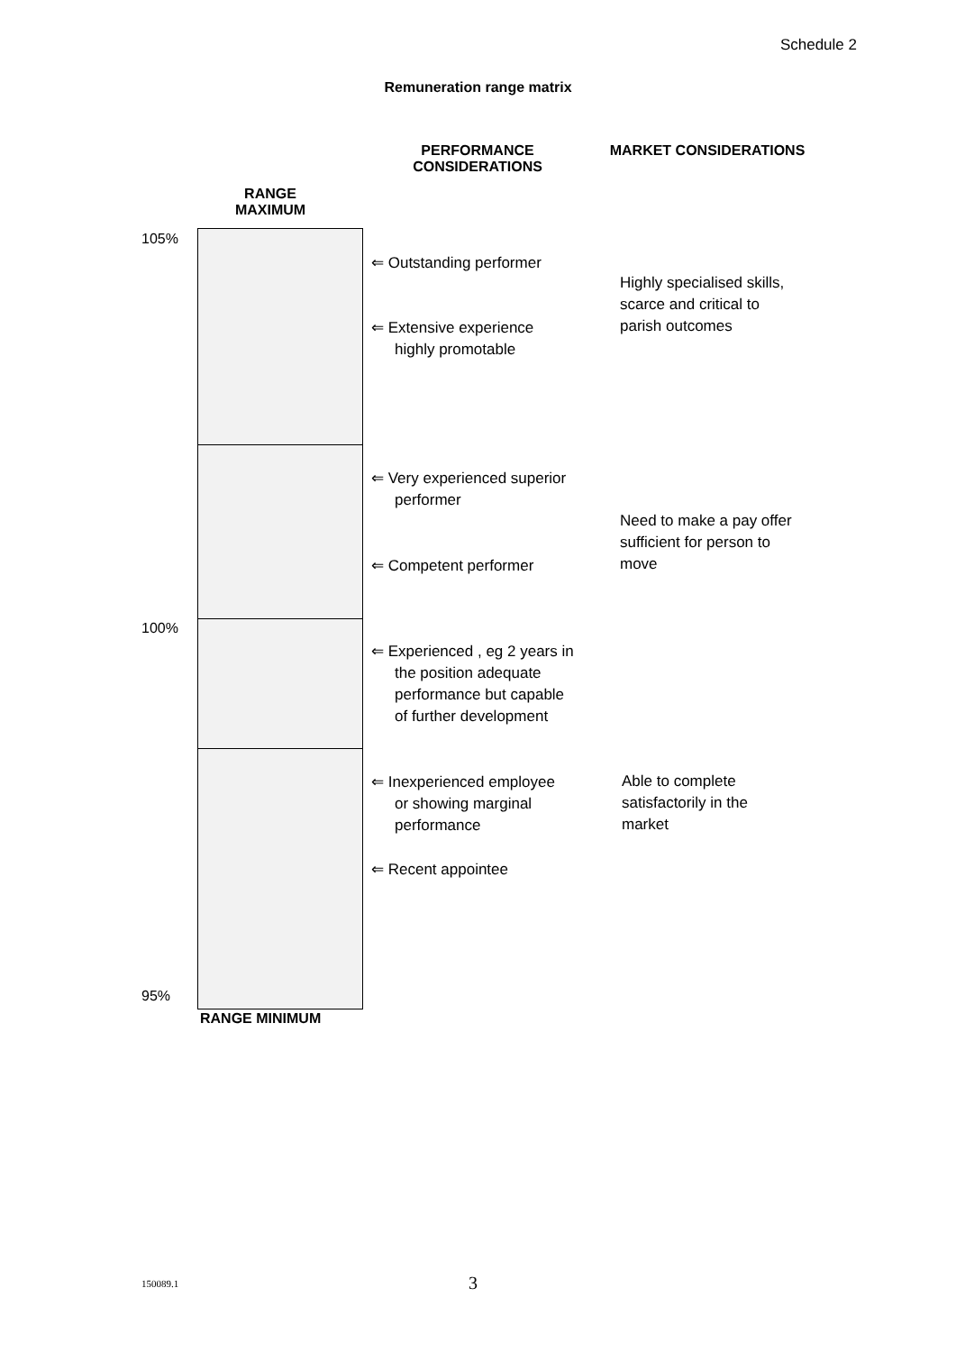Schedule 2
Remuneration range matrix
PERFORMANCE CONSIDERATIONS
MARKET CONSIDERATIONS
RANGE MAXIMUM
105%
⇐ Outstanding performer
⇐ Extensive experience
highly promotable
⇐ Very experienced superior
performer
⇐ Competent performer
⇐ Experienced , eg 2 years in
the position adequate
performance but capable
of further development
⇐ Inexperienced employee
or showing marginal
performance
⇐ Recent appointee
Highly specialised skills,
scarce and critical to
parish outcomes
Need to make a pay offer
sufficient for person to
move
Able to complete
satisfactorily in the
market
100%
95%
RANGE MINIMUM
150089.1 3